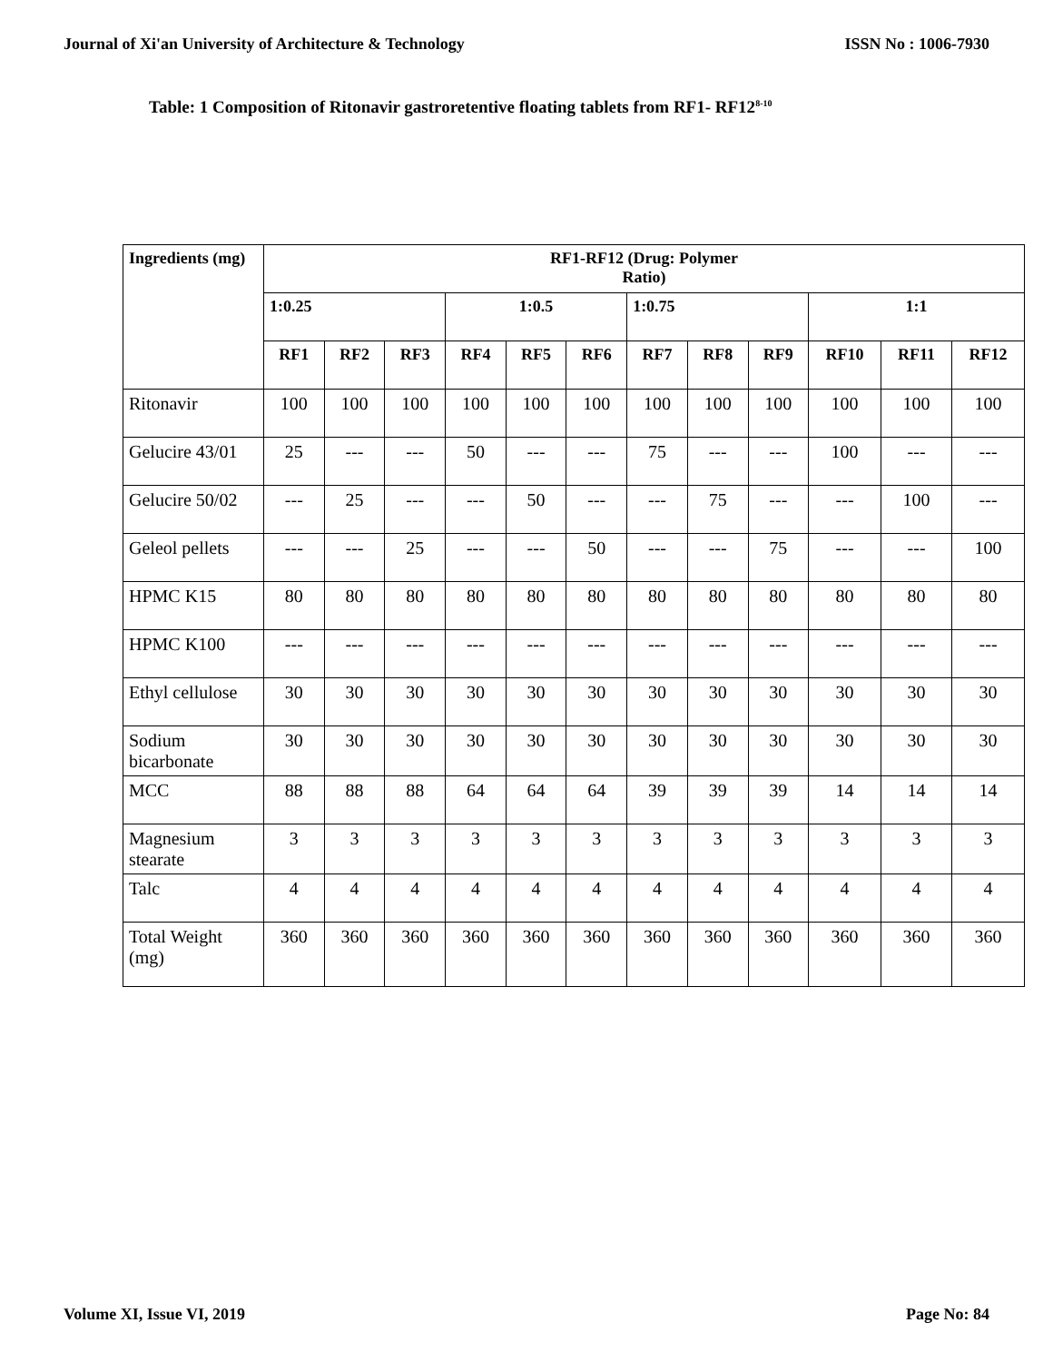Journal of Xi'an University of Architecture & Technology ISSN No : 1006-7930
Table: 1 Composition of Ritonavir gastroretentive floating tablets from RF1- RF12<sup>8-10</sup>
| Ingredients (mg) | RF1-RF12 (Drug: Polymer Ratio) | | | | | | | | | | | |
| --- | --- | --- | --- | --- | --- | --- | --- | --- | --- | --- | --- | --- |
| | 1:0.25 | | | 1:0.5 | | | 1:0.75 | | | 1:1 | | |
| | RF1 | RF2 | RF3 | RF4 | RF5 | RF6 | RF7 | RF8 | RF9 | RF10 | RF11 | RF12 |
| Ritonavir | 100 | 100 | 100 | 100 | 100 | 100 | 100 | 100 | 100 | 100 | 100 | 100 |
| Gelucire 43/01 | 25 | --- | --- | 50 | --- | --- | 75 | --- | --- | 100 | --- | --- |
| Gelucire 50/02 | --- | 25 | --- | --- | 50 | --- | --- | 75 | --- | --- | 100 | --- |
| Geleol pellets | --- | --- | 25 | --- | --- | 50 | --- | --- | 75 | --- | --- | 100 |
| HPMC K15 | 80 | 80 | 80 | 80 | 80 | 80 | 80 | 80 | 80 | 80 | 80 | 80 |
| HPMC K100 | --- | --- | --- | --- | --- | --- | --- | --- | --- | --- | --- | --- |
| Ethyl cellulose | 30 | 30 | 30 | 30 | 30 | 30 | 30 | 30 | 30 | 30 | 30 | 30 |
| Sodium bicarbonate | 30 | 30 | 30 | 30 | 30 | 30 | 30 | 30 | 30 | 30 | 30 | 30 |
| MCC | 88 | 88 | 88 | 64 | 64 | 64 | 39 | 39 | 39 | 14 | 14 | 14 |
| Magnesium stearate | 3 | 3 | 3 | 3 | 3 | 3 | 3 | 3 | 3 | 3 | 3 | 3 |
| Talc | 4 | 4 | 4 | 4 | 4 | 4 | 4 | 4 | 4 | 4 | 4 | 4 |
| Total Weight (mg) | 360 | 360 | 360 | 360 | 360 | 360 | 360 | 360 | 360 | 360 | 360 | 360 |
Volume XI, Issue VI, 2019 Page No: 84